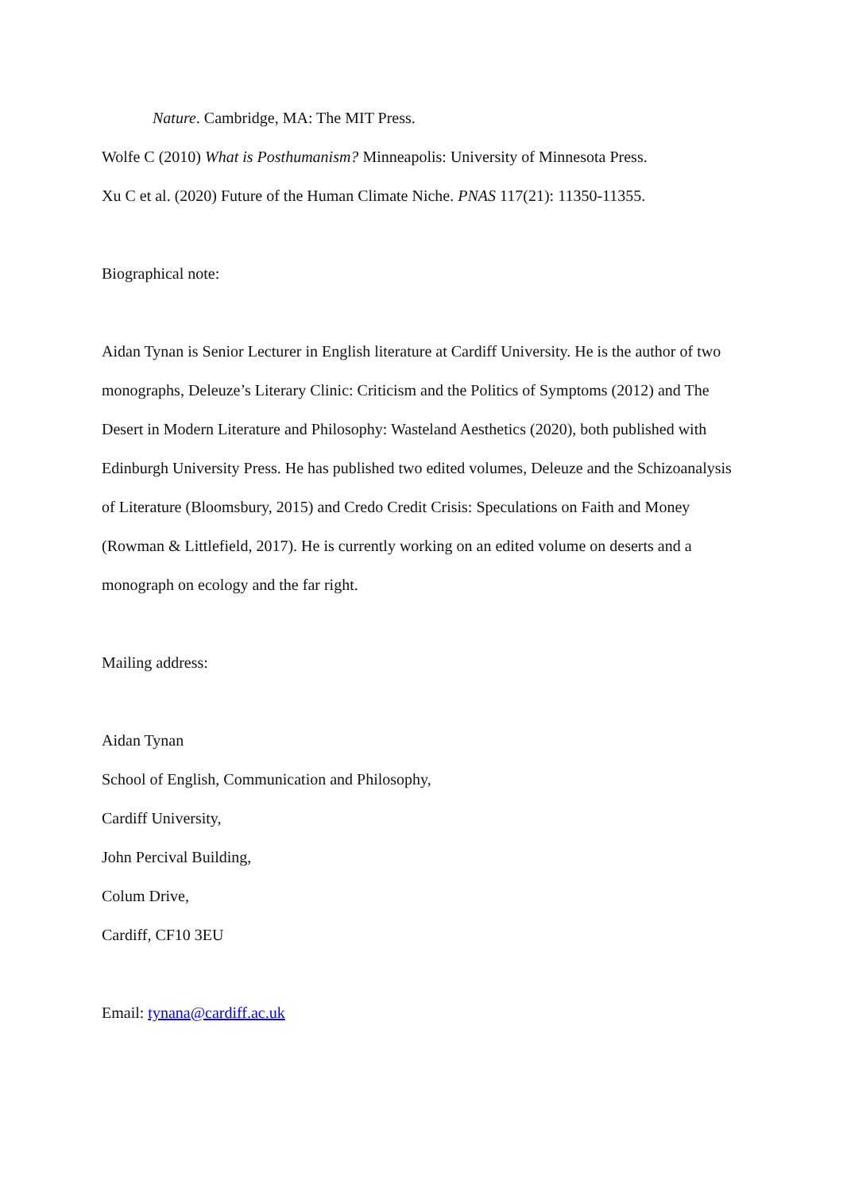Nature. Cambridge, MA: The MIT Press.
Wolfe C (2010) What is Posthumanism? Minneapolis: University of Minnesota Press.
Xu C et al. (2020) Future of the Human Climate Niche. PNAS 117(21): 11350-11355.
Biographical note:
Aidan Tynan is Senior Lecturer in English literature at Cardiff University. He is the author of two monographs, Deleuze’s Literary Clinic: Criticism and the Politics of Symptoms (2012) and The Desert in Modern Literature and Philosophy: Wasteland Aesthetics (2020), both published with Edinburgh University Press. He has published two edited volumes, Deleuze and the Schizoanalysis of Literature (Bloomsbury, 2015) and Credo Credit Crisis: Speculations on Faith and Money (Rowman & Littlefield, 2017). He is currently working on an edited volume on deserts and a monograph on ecology and the far right.
Mailing address:
Aidan Tynan
School of English, Communication and Philosophy,
Cardiff University,
John Percival Building,
Colum Drive,
Cardiff, CF10 3EU
Email: tynana@cardiff.ac.uk